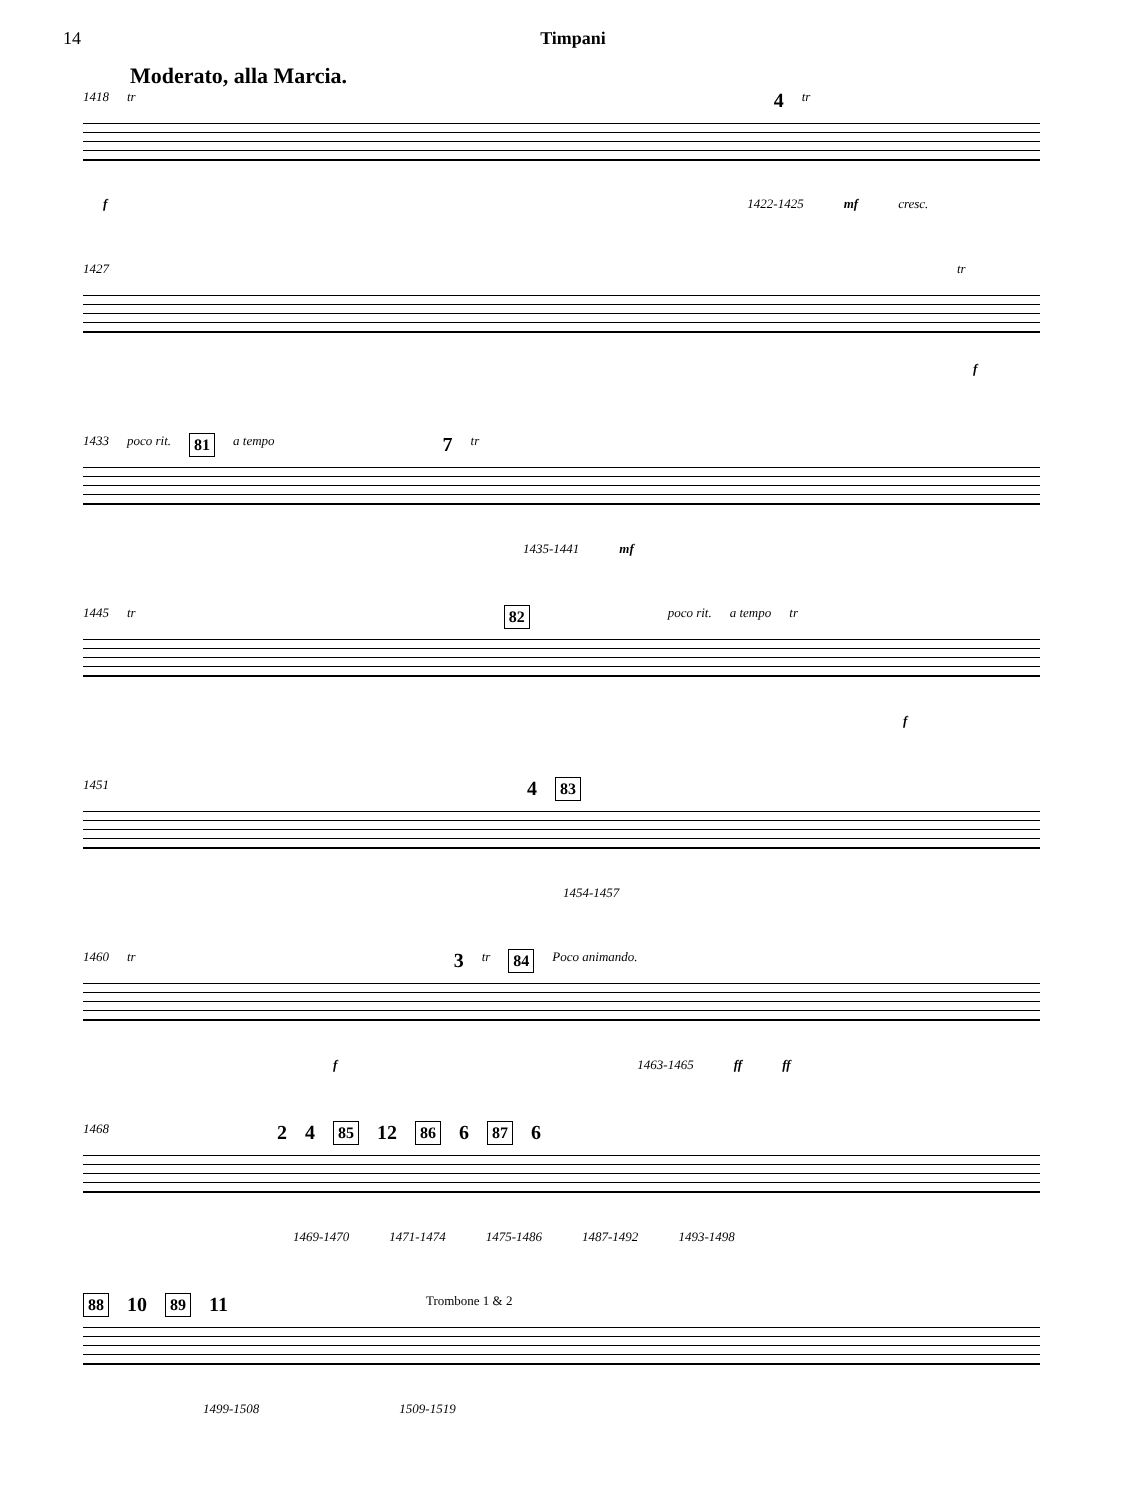14 Timpani
Moderato, alla Marcia.
1418 tr 4 tr
f 1422-1425 mf cresc.
1427 tr
f
1433 poco rit. 81 a tempo 7 tr
1435-1441 mf
1445 tr 82 poco rit. a tempo tr
f
1451 4 83
1454-1457
1460 tr 3 tr 84 Poco animando.
f 1463-1465 ff ff
1468 2 4 85 12 86 6 87 6
1469-1470 1471-1474 1475-1486 1487-1492 1493-1498
88 10 89 11 Trombone 1 & 2
1499-1508 1509-1519